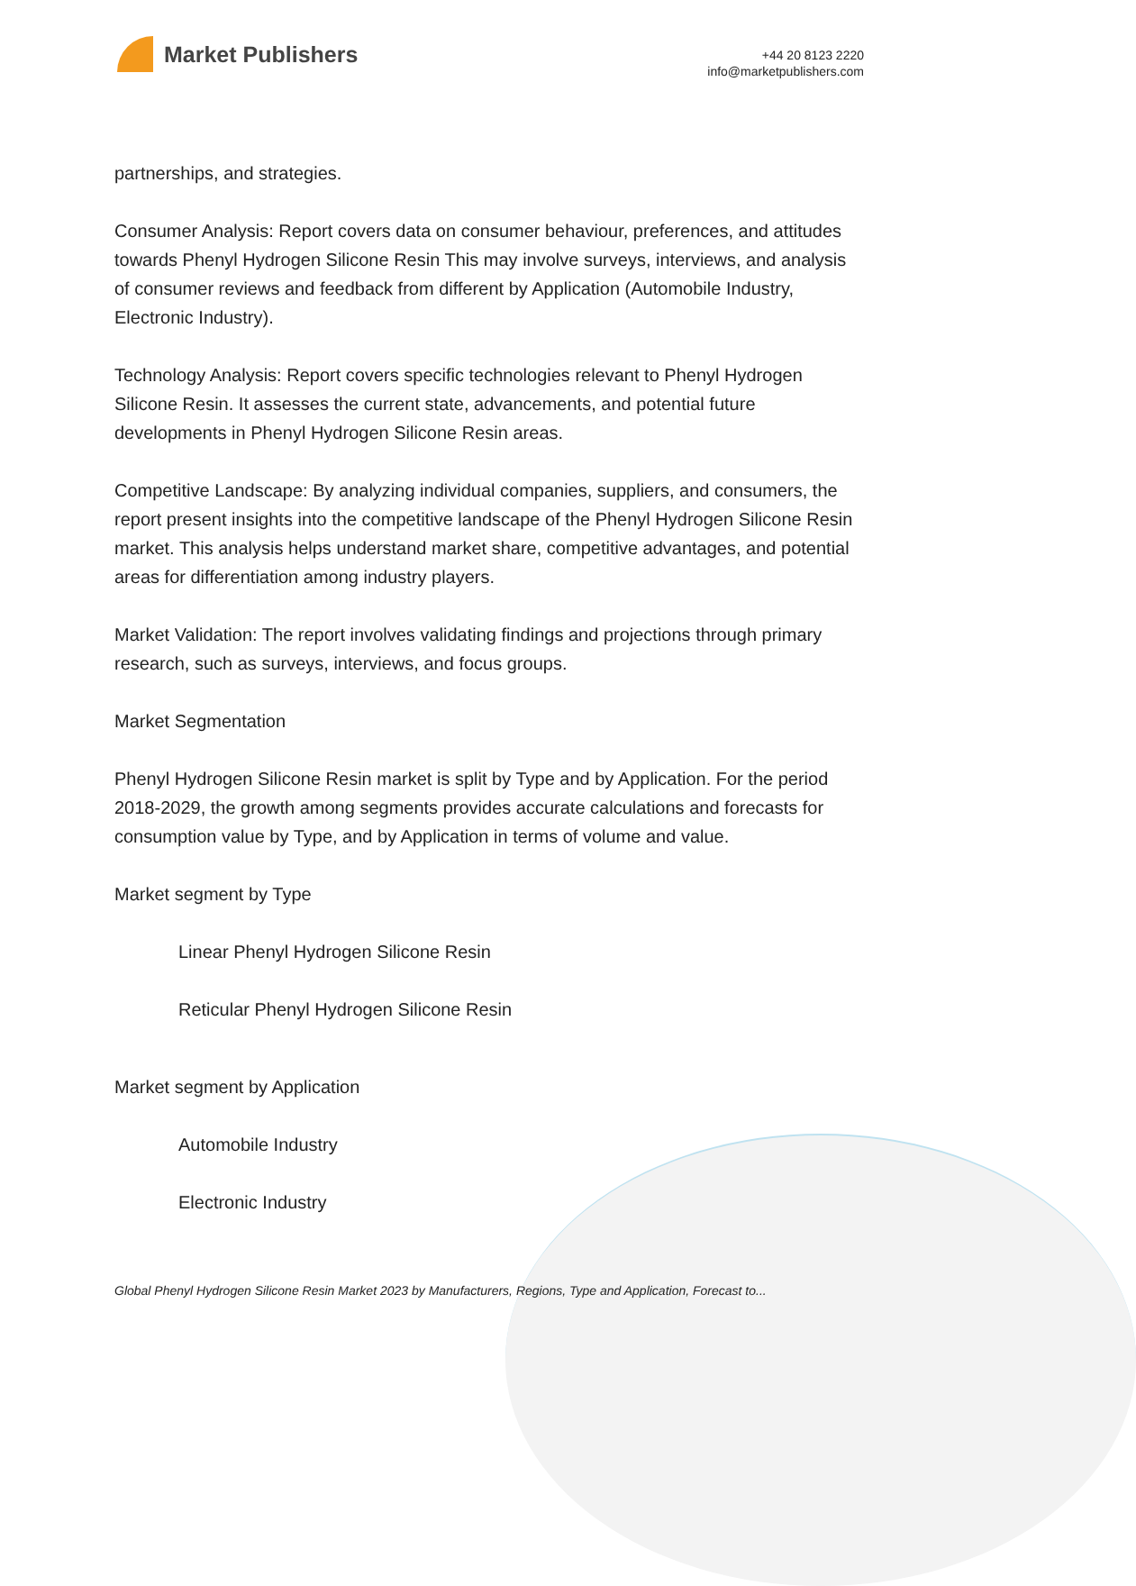Market Publishers
+44 20 8123 2220
info@marketpublishers.com
partnerships, and strategies.
Consumer Analysis: Report covers data on consumer behaviour, preferences, and attitudes towards Phenyl Hydrogen Silicone Resin This may involve surveys, interviews, and analysis of consumer reviews and feedback from different by Application (Automobile Industry, Electronic Industry).
Technology Analysis: Report covers specific technologies relevant to Phenyl Hydrogen Silicone Resin. It assesses the current state, advancements, and potential future developments in Phenyl Hydrogen Silicone Resin areas.
Competitive Landscape: By analyzing individual companies, suppliers, and consumers, the report present insights into the competitive landscape of the Phenyl Hydrogen Silicone Resin market. This analysis helps understand market share, competitive advantages, and potential areas for differentiation among industry players.
Market Validation: The report involves validating findings and projections through primary research, such as surveys, interviews, and focus groups.
Market Segmentation
Phenyl Hydrogen Silicone Resin market is split by Type and by Application. For the period 2018-2029, the growth among segments provides accurate calculations and forecasts for consumption value by Type, and by Application in terms of volume and value.
Market segment by Type
Linear Phenyl Hydrogen Silicone Resin
Reticular Phenyl Hydrogen Silicone Resin
Market segment by Application
Automobile Industry
Electronic Industry
Global Phenyl Hydrogen Silicone Resin Market 2023 by Manufacturers, Regions, Type and Application, Forecast to...